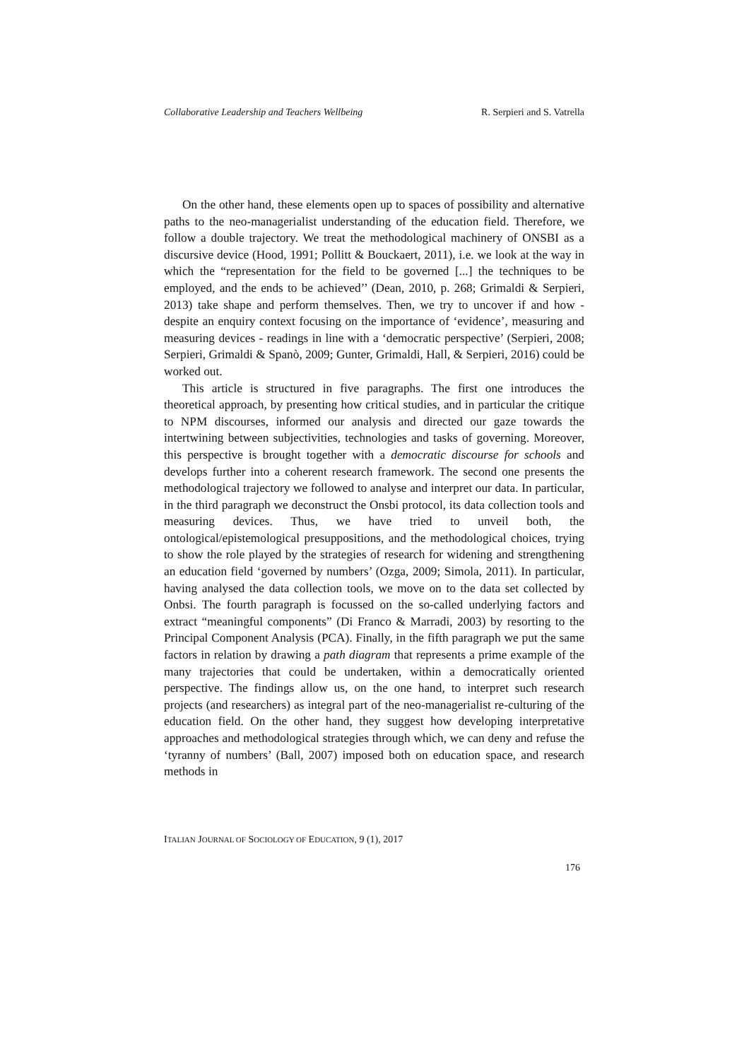Collaborative Leadership and Teachers Wellbeing R. Serpieri and S. Vatrella
On the other hand, these elements open up to spaces of possibility and alternative paths to the neo-managerialist understanding of the education field. Therefore, we follow a double trajectory. We treat the methodological machinery of ONSBI as a discursive device (Hood, 1991; Pollitt & Bouckaert, 2011), i.e. we look at the way in which the “representation for the field to be governed [...] the techniques to be employed, and the ends to be achieved’’ (Dean, 2010, p. 268; Grimaldi & Serpieri, 2013) take shape and perform themselves. Then, we try to uncover if and how - despite an enquiry context focusing on the importance of ‘evidence’, measuring and measuring devices - readings in line with a ‘democratic perspective’ (Serpieri, 2008; Serpieri, Grimaldi & Spanò, 2009; Gunter, Grimaldi, Hall, & Serpieri, 2016) could be worked out.
This article is structured in five paragraphs. The first one introduces the theoretical approach, by presenting how critical studies, and in particular the critique to NPM discourses, informed our analysis and directed our gaze towards the intertwining between subjectivities, technologies and tasks of governing. Moreover, this perspective is brought together with a democratic discourse for schools and develops further into a coherent research framework. The second one presents the methodological trajectory we followed to analyse and interpret our data. In particular, in the third paragraph we deconstruct the Onsbi protocol, its data collection tools and measuring devices. Thus, we have tried to unveil both, the ontological/epistemological presuppositions, and the methodological choices, trying to show the role played by the strategies of research for widening and strengthening an education field ‘governed by numbers’ (Ozga, 2009; Simola, 2011). In particular, having analysed the data collection tools, we move on to the data set collected by Onbsi. The fourth paragraph is focussed on the so-called underlying factors and extract “meaningful components” (Di Franco & Marradi, 2003) by resorting to the Principal Component Analysis (PCA). Finally, in the fifth paragraph we put the same factors in relation by drawing a path diagram that represents a prime example of the many trajectories that could be undertaken, within a democratically oriented perspective. The findings allow us, on the one hand, to interpret such research projects (and researchers) as integral part of the neo-managerialist re-culturing of the education field. On the other hand, they suggest how developing interpretative approaches and methodological strategies through which, we can deny and refuse the ‘tyranny of numbers’ (Ball, 2007) imposed both on education space, and research methods in
ITALIAN JOURNAL OF SOCIOLOGY OF EDUCATION, 9 (1), 2017
176